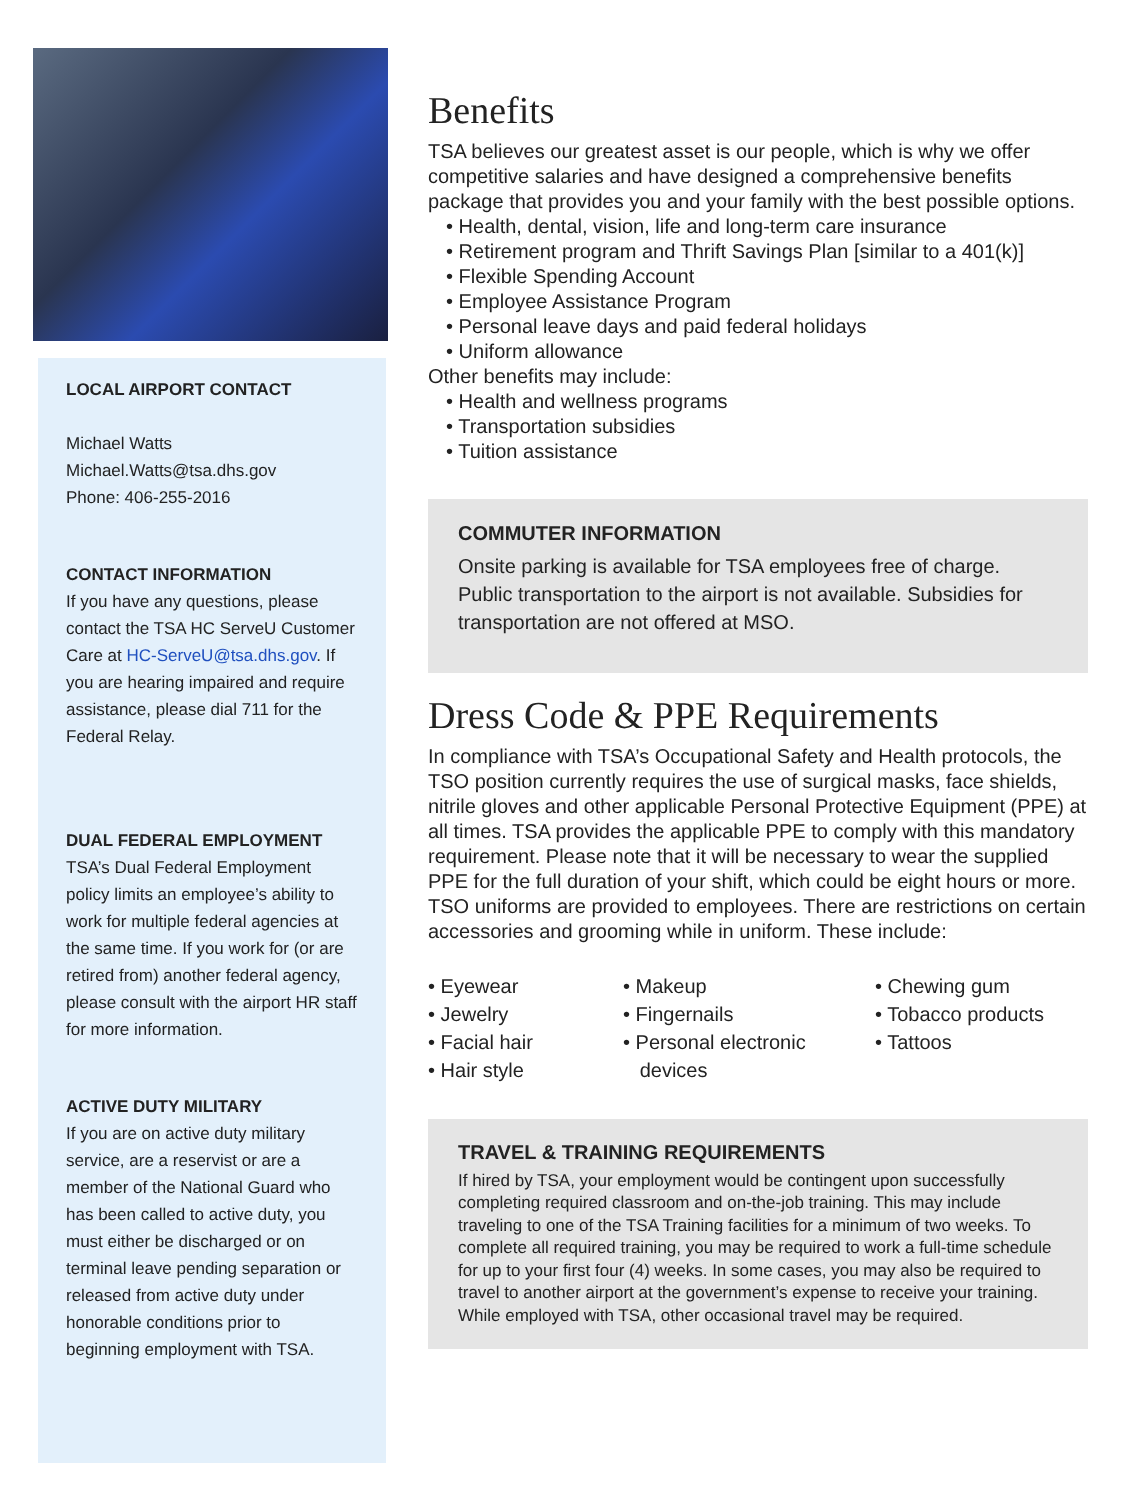LOCAL AIRPORT CONTACT
Michael Watts
Michael.Watts@tsa.dhs.gov
Phone: 406-255-2016
CONTACT INFORMATION
If you have any questions, please contact the TSA HC ServeU Customer Care at HC-ServeU@tsa.dhs.gov. If you are hearing impaired and require assistance, please dial 711 for the Federal Relay.
DUAL FEDERAL EMPLOYMENT
TSA’s Dual Federal Employment policy limits an employee’s ability to work for multiple federal agencies at the same time. If you work for (or are retired from) another federal agency, please consult with the airport HR staff for more information.
ACTIVE DUTY MILITARY
If you are on active duty military service, are a reservist or are a member of the National Guard who has been called to active duty, you must either be discharged or on terminal leave pending separation or released from active duty under honorable conditions prior to beginning employment with TSA.
Benefits
TSA believes our greatest asset is our people, which is why we offer competitive salaries and have designed a comprehensive benefits package that provides you and your family with the best possible options.
• Health, dental, vision, life and long-term care insurance
• Retirement program and Thrift Savings Plan [similar to a 401(k)]
• Flexible Spending Account
• Employee Assistance Program
• Personal leave days and paid federal holidays
• Uniform allowance
Other benefits may include:
• Health and wellness programs
• Transportation subsidies
• Tuition assistance
COMMUTER INFORMATION
Onsite parking is available for TSA employees free of charge. Public transportation to the airport is not available. Subsidies for transportation are not offered at MSO.
Dress Code & PPE Requirements
In compliance with TSA’s Occupational Safety and Health protocols, the TSO position currently requires the use of surgical masks, face shields, nitrile gloves and other applicable Personal Protective Equipment (PPE) at all times. TSA provides the applicable PPE to comply with this mandatory requirement. Please note that it will be necessary to wear the supplied PPE for the full duration of your shift, which could be eight hours or more. TSO uniforms are provided to employees. There are restrictions on certain accessories and grooming while in uniform. These include:
• Eyewear
• Jewelry
• Facial hair
• Hair style
• Makeup
• Fingernails
• Personal electronic
devices
• Chewing gum
• Tobacco products
• Tattoos
TRAVEL & TRAINING REQUIREMENTS
If hired by TSA, your employment would be contingent upon successfully completing required classroom and on-the-job training. This may include traveling to one of the TSA Training facilities for a minimum of two weeks. To complete all required training, you may be required to work a full-time schedule for up to your first four (4) weeks. In some cases, you may also be required to travel to another airport at the government’s expense to receive your training. While employed with TSA, other occasional travel may be required.